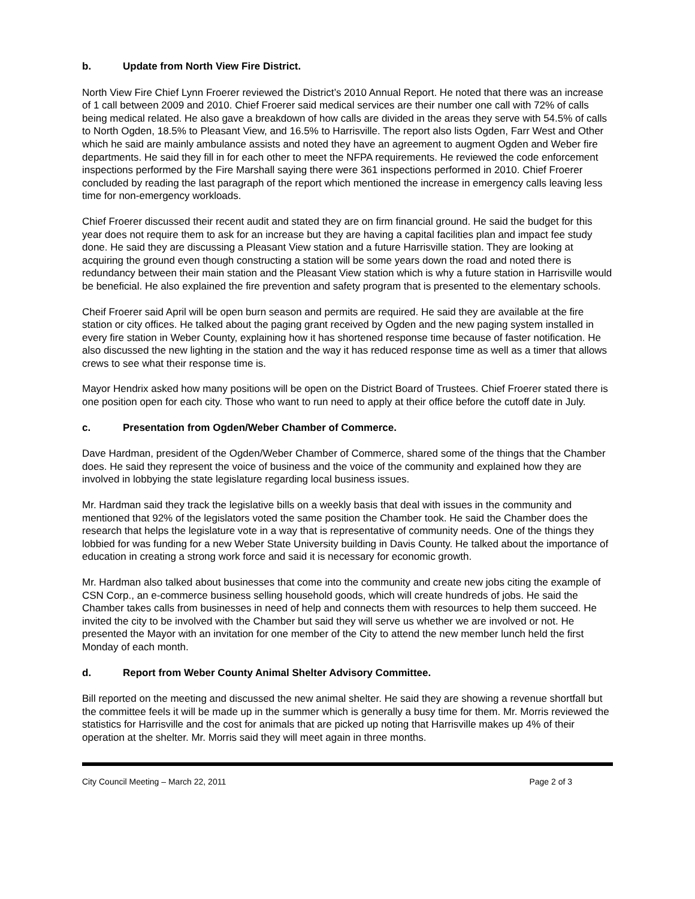b. Update from North View Fire District.
North View Fire Chief Lynn Froerer reviewed the District’s 2010 Annual Report. He noted that there was an increase of 1 call between 2009 and 2010. Chief Froerer said medical services are their number one call with 72% of calls being medical related. He also gave a breakdown of how calls are divided in the areas they serve with 54.5% of calls to North Ogden, 18.5% to Pleasant View, and 16.5% to Harrisville. The report also lists Ogden, Farr West and Other which he said are mainly ambulance assists and noted they have an agreement to augment Ogden and Weber fire departments. He said they fill in for each other to meet the NFPA requirements. He reviewed the code enforcement inspections performed by the Fire Marshall saying there were 361 inspections performed in 2010. Chief Froerer concluded by reading the last paragraph of the report which mentioned the increase in emergency calls leaving less time for non-emergency workloads.
Chief Froerer discussed their recent audit and stated they are on firm financial ground. He said the budget for this year does not require them to ask for an increase but they are having a capital facilities plan and impact fee study done. He said they are discussing a Pleasant View station and a future Harrisville station. They are looking at acquiring the ground even though constructing a station will be some years down the road and noted there is redundancy between their main station and the Pleasant View station which is why a future station in Harrisville would be beneficial. He also explained the fire prevention and safety program that is presented to the elementary schools.
Cheif Froerer said April will be open burn season and permits are required. He said they are available at the fire station or city offices. He talked about the paging grant received by Ogden and the new paging system installed in every fire station in Weber County, explaining how it has shortened response time because of faster notification. He also discussed the new lighting in the station and the way it has reduced response time as well as a timer that allows crews to see what their response time is.
Mayor Hendrix asked how many positions will be open on the District Board of Trustees. Chief Froerer stated there is one position open for each city. Those who want to run need to apply at their office before the cutoff date in July.
c. Presentation from Ogden/Weber Chamber of Commerce.
Dave Hardman, president of the Ogden/Weber Chamber of Commerce, shared some of the things that the Chamber does. He said they represent the voice of business and the voice of the community and explained how they are involved in lobbying the state legislature regarding local business issues.
Mr. Hardman said they track the legislative bills on a weekly basis that deal with issues in the community and mentioned that 92% of the legislators voted the same position the Chamber took. He said the Chamber does the research that helps the legislature vote in a way that is representative of community needs. One of the things they lobbied for was funding for a new Weber State University building in Davis County. He talked about the importance of education in creating a strong work force and said it is necessary for economic growth.
Mr. Hardman also talked about businesses that come into the community and create new jobs citing the example of CSN Corp., an e-commerce business selling household goods, which will create hundreds of jobs. He said the Chamber takes calls from businesses in need of help and connects them with resources to help them succeed. He invited the city to be involved with the Chamber but said they will serve us whether we are involved or not. He presented the Mayor with an invitation for one member of the City to attend the new member lunch held the first Monday of each month.
d. Report from Weber County Animal Shelter Advisory Committee.
Bill reported on the meeting and discussed the new animal shelter. He said they are showing a revenue shortfall but the committee feels it will be made up in the summer which is generally a busy time for them. Mr. Morris reviewed the statistics for Harrisville and the cost for animals that are picked up noting that Harrisville makes up 4% of their operation at the shelter. Mr. Morris said they will meet again in three months.
City Council Meeting – March 22, 2011 Page 2 of 3